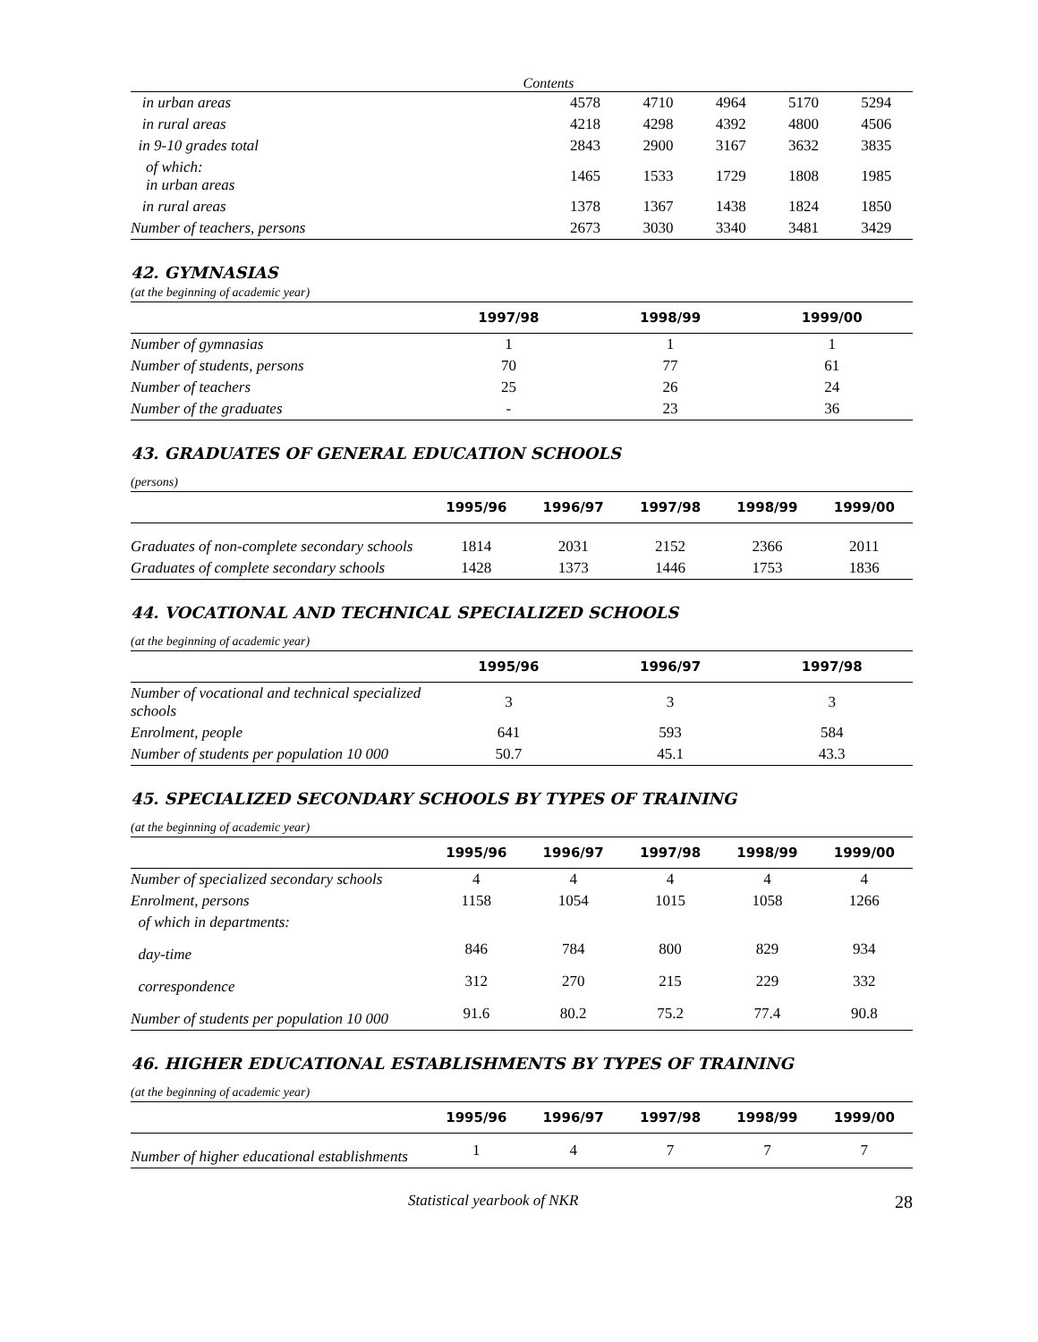Contents
| in urban areas | 4578 | 4710 | 4964 | 5170 | 5294 |
| in rural areas | 4218 | 4298 | 4392 | 4800 | 4506 |
| in 9-10 grades total | 2843 | 2900 | 3167 | 3632 | 3835 |
| of which: in urban areas | 1465 | 1533 | 1729 | 1808 | 1985 |
| in rural areas | 1378 | 1367 | 1438 | 1824 | 1850 |
| Number of teachers, persons | 2673 | 3030 | 3340 | 3481 | 3429 |
42. GYMNASIAS
(at the beginning of academic year)
| | 1997/98 | 1998/99 | 1999/00 |
| --- | --- | --- | --- |
| Number of gymnasias | 1 | 1 | 1 |
| Number of students, persons | 70 | 77 | 61 |
| Number of teachers | 25 | 26 | 24 |
| Number of the graduates | - | 23 | 36 |
43. GRADUATES OF GENERAL EDUCATION SCHOOLS
(persons)
| | 1995/96 | 1996/97 | 1997/98 | 1998/99 | 1999/00 |
| --- | --- | --- | --- | --- | --- |
| Graduates of non-complete secondary schools | 1814 | 2031 | 2152 | 2366 | 2011 |
| Graduates of complete secondary schools | 1428 | 1373 | 1446 | 1753 | 1836 |
44. VOCATIONAL AND TECHNICAL SPECIALIZED SCHOOLS
(at the beginning of academic year)
| | 1995/96 | 1996/97 | 1997/98 |
| --- | --- | --- | --- |
| Number of vocational and technical specialized schools | 3 | 3 | 3 |
| Enrolment, people | 641 | 593 | 584 |
| Number of students per population 10 000 | 50.7 | 45.1 | 43.3 |
45. SPECIALIZED SECONDARY SCHOOLS BY TYPES OF TRAINING
(at the beginning of academic year)
| | 1995/96 | 1996/97 | 1997/98 | 1998/99 | 1999/00 |
| --- | --- | --- | --- | --- | --- |
| Number of specialized secondary schools | 4 | 4 | 4 | 4 | 4 |
| Enrolment, persons | 1158 | 1054 | 1015 | 1058 | 1266 |
| of which in departments: | | | | | |
| day-time | 846 | 784 | 800 | 829 | 934 |
| correspondence | 312 | 270 | 215 | 229 | 332 |
| Number of students per population 10 000 | 91.6 | 80.2 | 75.2 | 77.4 | 90.8 |
46. HIGHER EDUCATIONAL ESTABLISHMENTS BY TYPES OF TRAINING
(at the beginning of academic year)
| | 1995/96 | 1996/97 | 1997/98 | 1998/99 | 1999/00 |
| --- | --- | --- | --- | --- | --- |
| Number of higher educational establishments | 1 | 4 | 7 | 7 | 7 |
Statistical yearbook of NKR 28